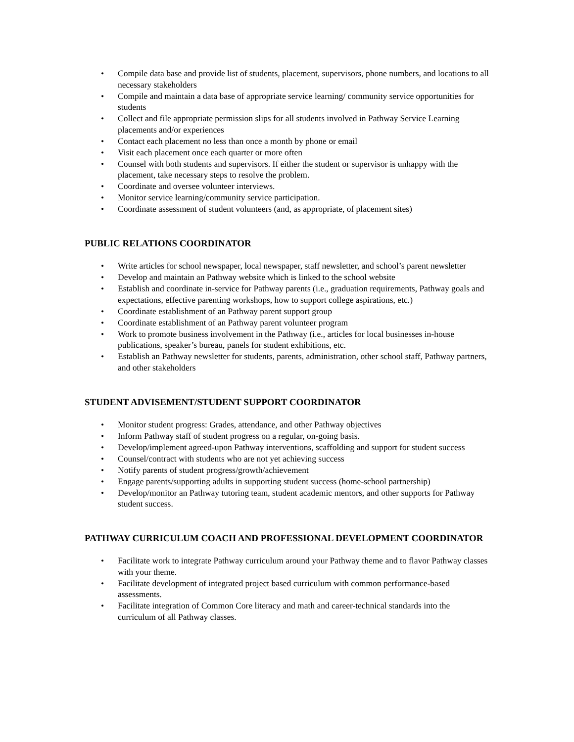• Compile data base and provide list of students, placement, supervisors, phone numbers, and locations to all necessary stakeholders
• Compile and maintain a data base of appropriate service learning/ community service opportunities for students
• Collect and file appropriate permission slips for all students involved in Pathway Service Learning placements and/or experiences
• Contact each placement no less than once a month by phone or email
• Visit each placement once each quarter or more often
• Counsel with both students and supervisors. If either the student or supervisor is unhappy with the placement, take necessary steps to resolve the problem.
• Coordinate and oversee volunteer interviews.
• Monitor service learning/community service participation.
• Coordinate assessment of student volunteers (and, as appropriate, of placement sites)
PUBLIC RELATIONS COORDINATOR
• Write articles for school newspaper, local newspaper, staff newsletter, and school’s parent newsletter
• Develop and maintain an Pathway website which is linked to the school website
• Establish and coordinate in-service for Pathway parents (i.e., graduation requirements, Pathway goals and expectations, effective parenting workshops, how to support college aspirations, etc.)
• Coordinate establishment of an Pathway parent support group
• Coordinate establishment of an Pathway parent volunteer program
• Work to promote business involvement in the Pathway (i.e., articles for local businesses in-house publications, speaker’s bureau, panels for student exhibitions, etc.
• Establish an Pathway newsletter for students, parents, administration, other school staff, Pathway partners, and other stakeholders
STUDENT ADVISEMENT/STUDENT SUPPORT COORDINATOR
• Monitor student progress: Grades, attendance, and other Pathway objectives
• Inform Pathway staff of student progress on a regular, on-going basis.
• Develop/implement agreed-upon Pathway interventions, scaffolding and support for student success
• Counsel/contract with students who are not yet achieving success
• Notify parents of student progress/growth/achievement
• Engage parents/supporting adults in supporting student success (home-school partnership)
• Develop/monitor an Pathway tutoring team, student academic mentors, and other supports for Pathway student success.
PATHWAY CURRICULUM COACH AND PROFESSIONAL DEVELOPMENT COORDINATOR
• Facilitate work to integrate Pathway curriculum around your Pathway theme and to flavor Pathway classes with your theme.
• Facilitate development of integrated project based curriculum with common performance-based assessments.
• Facilitate integration of Common Core literacy and math and career-technical standards into the curriculum of all Pathway classes.